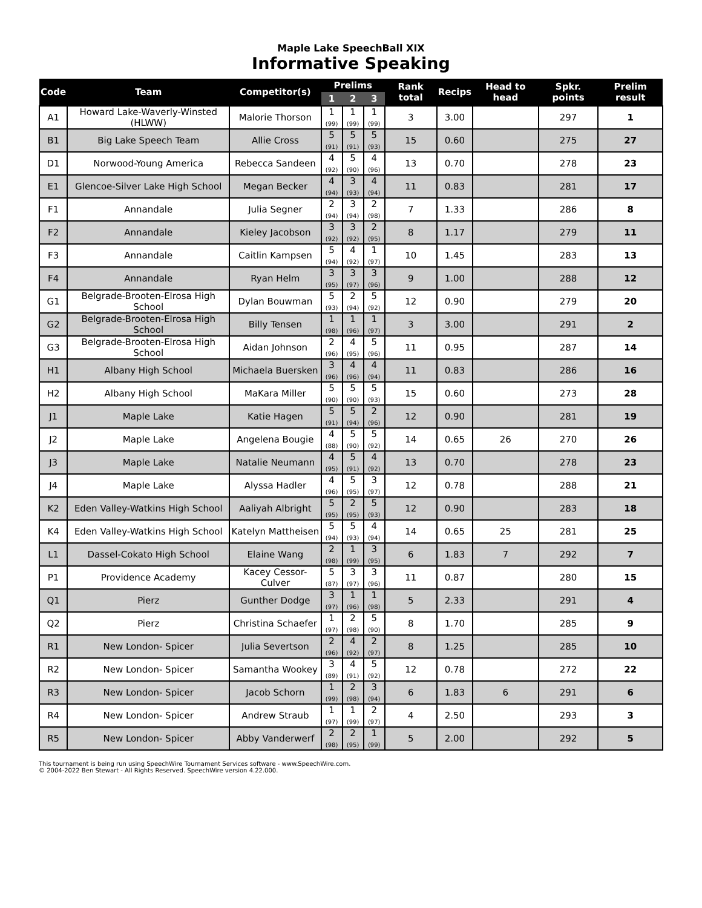Maple Lake SpeechBall XIX
Informative Speaking
| Code | Team | Competitor(s) | Prelims | | | Rank total | Recips | Head to head | Spkr. points | Prelim result |
| --- | --- | --- | --- | --- | --- | --- | --- | --- | --- | --- |
| | | | 1 | 2 | 3 | | | | | |
| A1 | Howard Lake-Waverly-Winsted (HLWW) | Malorie Thorson | 1 (99) | 1 (99) | 1 (99) | 3 | 3.00 | | 297 | 1 |
| B1 | Big Lake Speech Team | Allie Cross | 5 (91) | 5 (91) | 5 (93) | 15 | 0.60 | | 275 | 27 |
| D1 | Norwood-Young America | Rebecca Sandeen | 4 (92) | 5 (90) | 4 (96) | 13 | 0.70 | | 278 | 23 |
| E1 | Glencoe-Silver Lake High School | Megan Becker | 4 (94) | 3 (93) | 4 (94) | 11 | 0.83 | | 281 | 17 |
| F1 | Annandale | Julia Segner | 2 (94) | 3 (94) | 2 (98) | 7 | 1.33 | | 286 | 8 |
| F2 | Annandale | Kieley Jacobson | 3 (92) | 3 (92) | 2 (95) | 8 | 1.17 | | 279 | 11 |
| F3 | Annandale | Caitlin Kampsen | 5 (94) | 4 (92) | 1 (97) | 10 | 1.45 | | 283 | 13 |
| F4 | Annandale | Ryan Helm | 3 (95) | 3 (97) | 3 (96) | 9 | 1.00 | | 288 | 12 |
| G1 | Belgrade-Brooten-Elrosa High School | Dylan Bouwman | 5 (93) | 2 (94) | 5 (92) | 12 | 0.90 | | 279 | 20 |
| G2 | Belgrade-Brooten-Elrosa High School | Billy Tensen | 1 (98) | 1 (96) | 1 (97) | 3 | 3.00 | | 291 | 2 |
| G3 | Belgrade-Brooten-Elrosa High School | Aidan Johnson | 2 (96) | 4 (95) | 5 (96) | 11 | 0.95 | | 287 | 14 |
| H1 | Albany High School | Michaela Buersken | 3 (96) | 4 (96) | 4 (94) | 11 | 0.83 | | 286 | 16 |
| H2 | Albany High School | MaKara Miller | 5 (90) | 5 (90) | 5 (93) | 15 | 0.60 | | 273 | 28 |
| J1 | Maple Lake | Katie Hagen | 5 (91) | 5 (94) | 2 (96) | 12 | 0.90 | | 281 | 19 |
| J2 | Maple Lake | Angelena Bougie | 4 (88) | 5 (90) | 5 (92) | 14 | 0.65 | 26 | 270 | 26 |
| J3 | Maple Lake | Natalie Neumann | 4 (95) | 5 (91) | 4 (92) | 13 | 0.70 | | 278 | 23 |
| J4 | Maple Lake | Alyssa Hadler | 4 (96) | 5 (95) | 3 (97) | 12 | 0.78 | | 288 | 21 |
| K2 | Eden Valley-Watkins High School | Aaliyah Albright | 5 (95) | 2 (95) | 5 (93) | 12 | 0.90 | | 283 | 18 |
| K4 | Eden Valley-Watkins High School | Katelyn Mattheisen | 5 (94) | 5 (93) | 4 (94) | 14 | 0.65 | 25 | 281 | 25 |
| L1 | Dassel-Cokato High School | Elaine Wang | 2 (98) | 1 (99) | 3 (95) | 6 | 1.83 | 7 | 292 | 7 |
| P1 | Providence Academy | Kacey Cessor-Culver | 5 (87) | 3 (97) | 3 (96) | 11 | 0.87 | | 280 | 15 |
| Q1 | Pierz | Gunther Dodge | 3 (97) | 1 (96) | 1 (98) | 5 | 2.33 | | 291 | 4 |
| Q2 | Pierz | Christina Schaefer | 1 (97) | 2 (98) | 5 (90) | 8 | 1.70 | | 285 | 9 |
| R1 | New London- Spicer | Julia Severtson | 2 (96) | 4 (92) | 2 (97) | 8 | 1.25 | | 285 | 10 |
| R2 | New London- Spicer | Samantha Wookey | 3 (89) | 4 (91) | 5 (92) | 12 | 0.78 | | 272 | 22 |
| R3 | New London- Spicer | Jacob Schorn | 1 (99) | 2 (98) | 3 (94) | 6 | 1.83 | 6 | 291 | 6 |
| R4 | New London- Spicer | Andrew Straub | 1 (97) | 1 (99) | 2 (97) | 4 | 2.50 | | 293 | 3 |
| R5 | New London- Spicer | Abby Vanderwerf | 2 (98) | 2 (95) | 1 (99) | 5 | 2.00 | | 292 | 5 |
This tournament is being run using SpeechWire Tournament Services software - www.SpeechWire.com.
© 2004-2022 Ben Stewart - All Rights Reserved. SpeechWire version 4.22.000.